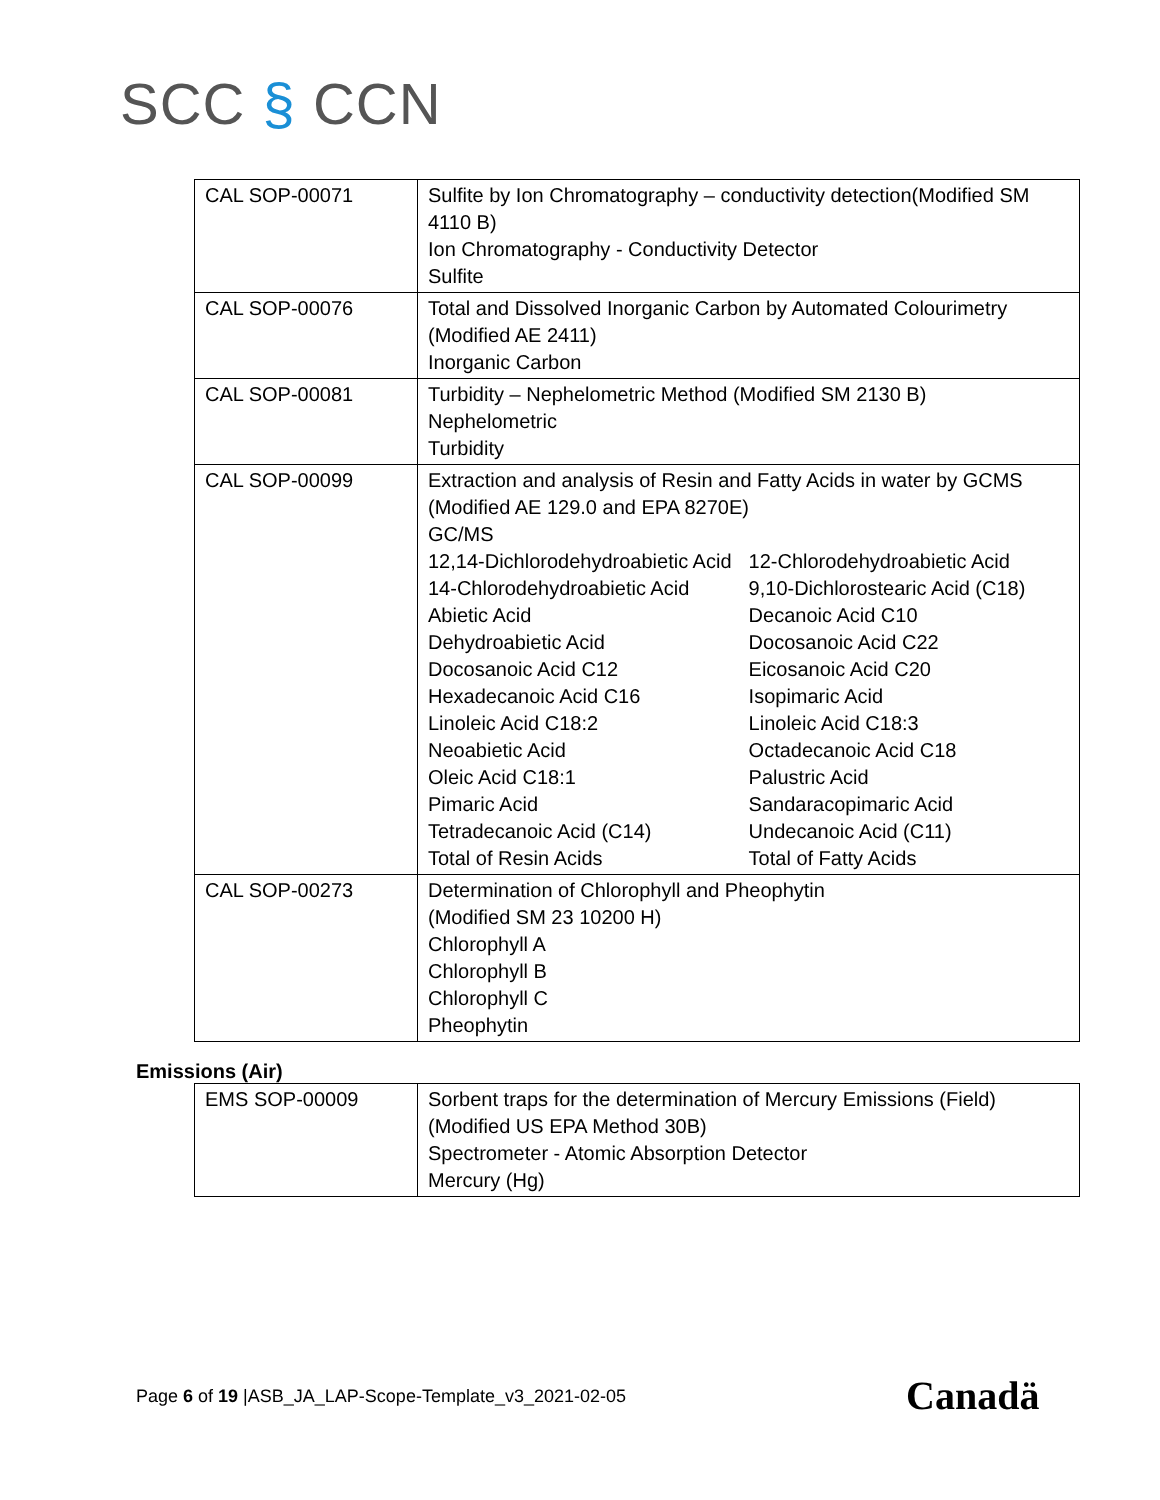SCC § CCN
| CAL SOP-00071 | Sulfite by Ion Chromatography – conductivity detection(Modified SM 4110 B) Ion Chromatography - Conductivity Detector Sulfite |
| CAL SOP-00076 | Total and Dissolved Inorganic Carbon by Automated Colourimetry (Modified AE 2411) Inorganic Carbon |
| CAL SOP-00081 | Turbidity – Nephelometric Method (Modified SM 2130 B) Nephelometric Turbidity |
| CAL SOP-00099 | Extraction and analysis of Resin and Fatty Acids in water by GCMS (Modified AE 129.0 and EPA 8270E) GC/MS / 12,14-Dichlorodehydroabietic Acid / 12-Chlorodehydroabietic Acid / / 14-Chlorodehydroabietic Acid / 9,10-Dichlorostearic Acid (C18) / / Abietic Acid / Decanoic Acid C10 / / Dehydroabietic Acid / Docosanoic Acid C22 / / Docosanoic Acid C12 / Eicosanoic Acid C20 / / Hexadecanoic Acid C16 / Isopimaric Acid / / Linoleic Acid C18:2 / Linoleic Acid C18:3 / / Neoabietic Acid / Octadecanoic Acid C18 / / Oleic Acid C18:1 / Palustric Acid / / Pimaric Acid / Sandaracopimaric Acid / / Tetradecanoic Acid (C14) / Undecanoic Acid (C11) / / Total of Resin Acids / Total of Fatty Acids / |
| CAL SOP-00273 | Determination of Chlorophyll and Pheophytin (Modified SM 23 10200 H) Chlorophyll A Chlorophyll B Chlorophyll C Pheophytin |
Emissions (Air)
| EMS SOP-00009 | Sorbent traps for the determination of Mercury Emissions (Field) (Modified US EPA Method 30B) Spectrometer - Atomic Absorption Detector Mercury (Hg) |
Page 6 of 19 |ASB_JA_LAP-Scope-Template_v3_2021-02-05
Canadä